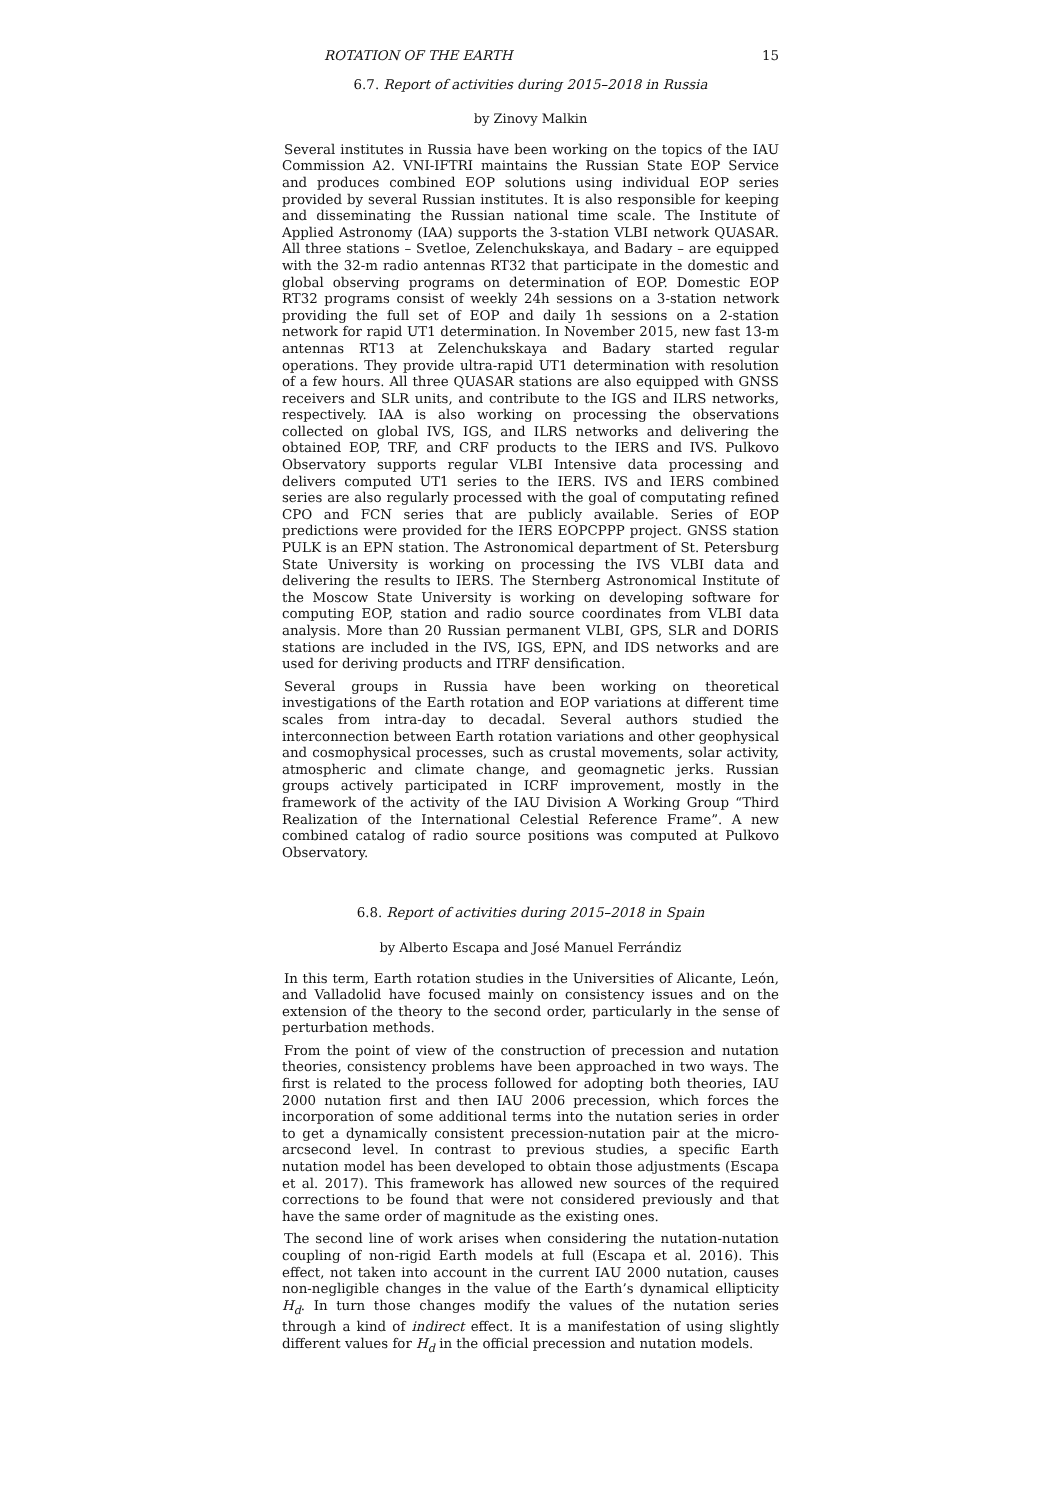ROTATION OF THE EARTH 15
6.7. Report of activities during 2015–2018 in Russia
by Zinovy Malkin
Several institutes in Russia have been working on the topics of the IAU Commission A2. VNI-IFTRI maintains the Russian State EOP Service and produces combined EOP solutions using individual EOP series provided by several Russian institutes. It is also responsible for keeping and disseminating the Russian national time scale. The Institute of Applied Astronomy (IAA) supports the 3-station VLBI network QUASAR. All three stations – Svetloe, Zelenchukskaya, and Badary – are equipped with the 32-m radio antennas RT32 that participate in the domestic and global observing programs on determination of EOP. Domestic EOP RT32 programs consist of weekly 24h sessions on a 3-station network providing the full set of EOP and daily 1h sessions on a 2-station network for rapid UT1 determination. In November 2015, new fast 13-m antennas RT13 at Zelenchukskaya and Badary started regular operations. They provide ultra-rapid UT1 determination with resolution of a few hours. All three QUASAR stations are also equipped with GNSS receivers and SLR units, and contribute to the IGS and ILRS networks, respectively. IAA is also working on processing the observations collected on global IVS, IGS, and ILRS networks and delivering the obtained EOP, TRF, and CRF products to the IERS and IVS. Pulkovo Observatory supports regular VLBI Intensive data processing and delivers computed UT1 series to the IERS. IVS and IERS combined series are also regularly processed with the goal of computating refined CPO and FCN series that are publicly available. Series of EOP predictions were provided for the IERS EOPCPPP project. GNSS station PULK is an EPN station. The Astronomical department of St. Petersburg State University is working on processing the IVS VLBI data and delivering the results to IERS. The Sternberg Astronomical Institute of the Moscow State University is working on developing software for computing EOP, station and radio source coordinates from VLBI data analysis. More than 20 Russian permanent VLBI, GPS, SLR and DORIS stations are included in the IVS, IGS, EPN, and IDS networks and are used for deriving products and ITRF densification.
Several groups in Russia have been working on theoretical investigations of the Earth rotation and EOP variations at different time scales from intra-day to decadal. Several authors studied the interconnection between Earth rotation variations and other geophysical and cosmophysical processes, such as crustal movements, solar activity, atmospheric and climate change, and geomagnetic jerks. Russian groups actively participated in ICRF improvement, mostly in the framework of the activity of the IAU Division A Working Group “Third Realization of the International Celestial Reference Frame”. A new combined catalog of radio source positions was computed at Pulkovo Observatory.
6.8. Report of activities during 2015–2018 in Spain
by Alberto Escapa and José Manuel Ferrándiz
In this term, Earth rotation studies in the Universities of Alicante, León, and Valladolid have focused mainly on consistency issues and on the extension of the theory to the second order, particularly in the sense of perturbation methods.
From the point of view of the construction of precession and nutation theories, consistency problems have been approached in two ways. The first is related to the process followed for adopting both theories, IAU 2000 nutation first and then IAU 2006 precession, which forces the incorporation of some additional terms into the nutation series in order to get a dynamically consistent precession-nutation pair at the micro-arcsecond level. In contrast to previous studies, a specific Earth nutation model has been developed to obtain those adjustments (Escapa et al. 2017). This framework has allowed new sources of the required corrections to be found that were not considered previously and that have the same order of magnitude as the existing ones.
The second line of work arises when considering the nutation-nutation coupling of non-rigid Earth models at full (Escapa et al. 2016). This effect, not taken into account in the current IAU 2000 nutation, causes non-negligible changes in the value of the Earth’s dynamical ellipticity H<sub>d</sub>. In turn those changes modify the values of the nutation series through a kind of indirect effect. It is a manifestation of using slightly different values for H<sub>d</sub> in the official precession and nutation models.